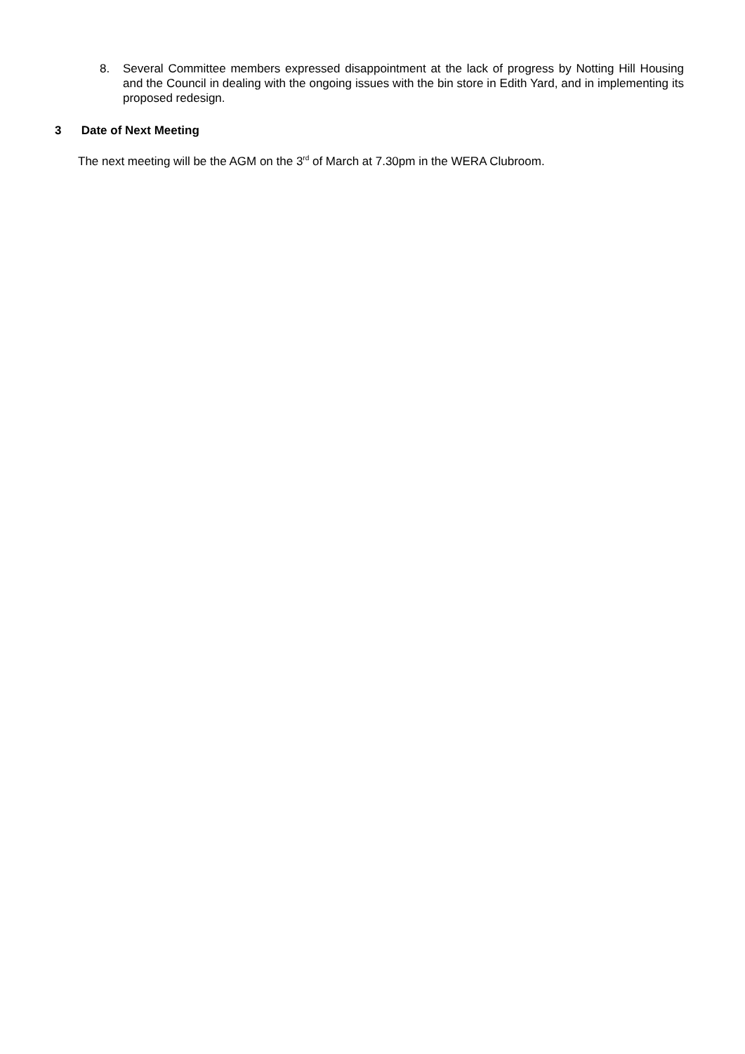8. Several Committee members expressed disappointment at the lack of progress by Notting Hill Housing and the Council in dealing with the ongoing issues with the bin store in Edith Yard, and in implementing its proposed redesign.
3 Date of Next Meeting
The next meeting will be the AGM on the 3<sup>rd</sup> of March at 7.30pm in the WERA Clubroom.